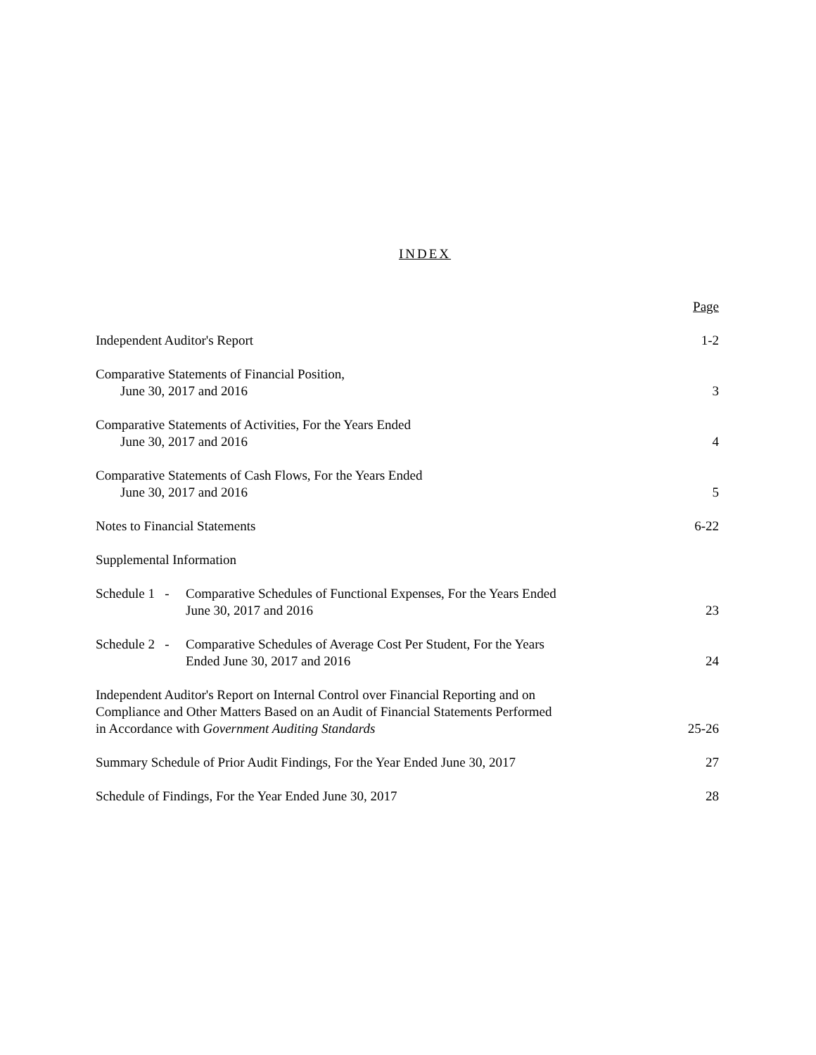INDEX
| | Page |
| Independent Auditor's Report | 1-2 |
| Comparative Statements of Financial Position, June 30, 2017 and 2016 | 3 |
| Comparative Statements of Activities, For the Years Ended June 30, 2017 and 2016 | 4 |
| Comparative Statements of Cash Flows, For the Years Ended June 30, 2017 and 2016 | 5 |
| Notes to Financial Statements | 6-22 |
| Supplemental Information | |
| Schedule 1 - Comparative Schedules of Functional Expenses, For the Years Ended June 30, 2017 and 2016 | 23 |
| Schedule 2 - Comparative Schedules of Average Cost Per Student, For the Years Ended June 30, 2017 and 2016 | 24 |
| Independent Auditor's Report on Internal Control over Financial Reporting and on Compliance and Other Matters Based on an Audit of Financial Statements Performed in Accordance with Government Auditing Standards | 25-26 |
| Summary Schedule of Prior Audit Findings, For the Year Ended June 30, 2017 | 27 |
| Schedule of Findings, For the Year Ended June 30, 2017 | 28 |